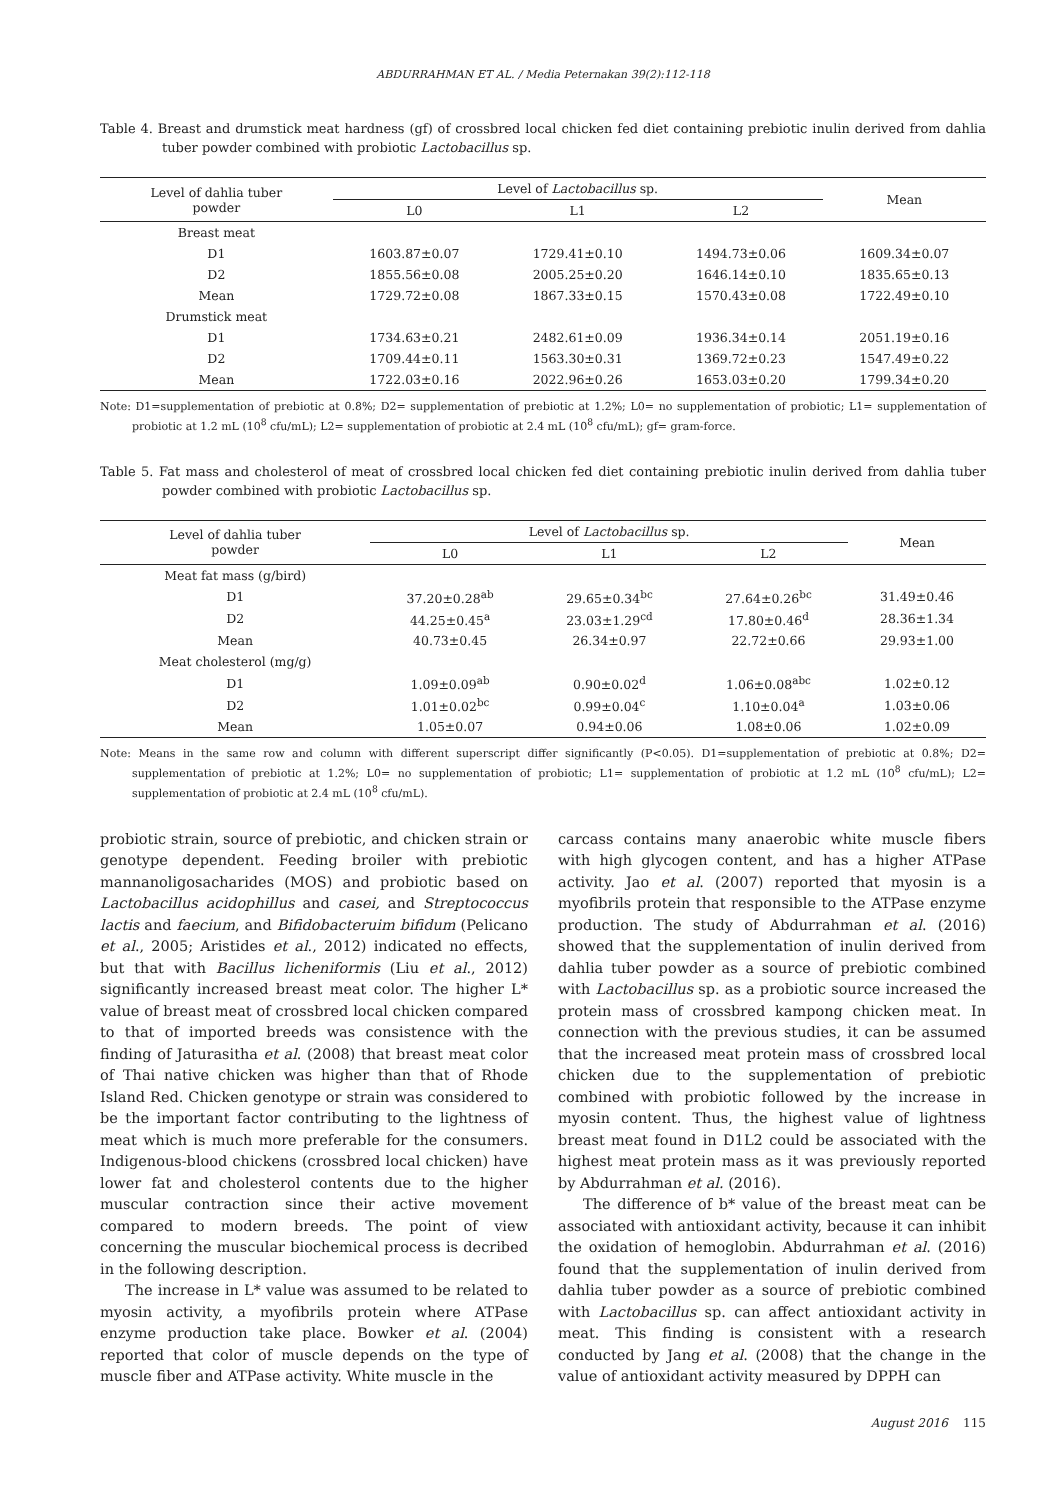ABDURRAHMAN ET AL. / Media Peternakan 39(2):112-118
Table 4. Breast and drumstick meat hardness (gf) of crossbred local chicken fed diet containing prebiotic inulin derived from dahlia tuber powder combined with probiotic Lactobacillus sp.
| Level of dahlia tuber powder | Level of Lactobacillus sp. | | | Mean |
| --- | --- | --- | --- | --- |
| | L0 | L1 | L2 | |
| Breast meat | | | | |
| D1 | 1603.87±0.07 | 1729.41±0.10 | 1494.73±0.06 | 1609.34±0.07 |
| D2 | 1855.56±0.08 | 2005.25±0.20 | 1646.14±0.10 | 1835.65±0.13 |
| Mean | 1729.72±0.08 | 1867.33±0.15 | 1570.43±0.08 | 1722.49±0.10 |
| Drumstick meat | | | | |
| D1 | 1734.63±0.21 | 2482.61±0.09 | 1936.34±0.14 | 2051.19±0.16 |
| D2 | 1709.44±0.11 | 1563.30±0.31 | 1369.72±0.23 | 1547.49±0.22 |
| Mean | 1722.03±0.16 | 2022.96±0.26 | 1653.03±0.20 | 1799.34±0.20 |
Note: D1=supplementation of prebiotic at 0.8%; D2= supplementation of prebiotic at 1.2%; L0= no supplementation of probiotic; L1= supplementation of probiotic at 1.2 mL (10<sup>8</sup> cfu/mL); L2= supplementation of probiotic at 2.4 mL (10<sup>8</sup> cfu/mL); gf= gram-force.
Table 5. Fat mass and cholesterol of meat of crossbred local chicken fed diet containing prebiotic inulin derived from dahlia tuber powder combined with probiotic Lactobacillus sp.
| Level of dahlia tuber powder | Level of Lactobacillus sp. | | | Mean |
| --- | --- | --- | --- | --- |
| | L0 | L1 | L2 | |
| Meat fat mass (g/bird) | | | | |
| D1 | 37.20±0.28<sup>ab</sup> | 29.65±0.34<sup>bc</sup> | 27.64±0.26<sup>bc</sup> | 31.49±0.46 |
| D2 | 44.25±0.45<sup>a</sup> | 23.03±1.29<sup>cd</sup> | 17.80±0.46<sup>d</sup> | 28.36±1.34 |
| Mean | 40.73±0.45 | 26.34±0.97 | 22.72±0.66 | 29.93±1.00 |
| Meat cholesterol (mg/g) | | | | |
| D1 | 1.09±0.09<sup>ab</sup> | 0.90±0.02<sup>d</sup> | 1.06±0.08<sup>abc</sup> | 1.02±0.12 |
| D2 | 1.01±0.02<sup>bc</sup> | 0.99±0.04<sup>c</sup> | 1.10±0.04<sup>a</sup> | 1.03±0.06 |
| Mean | 1.05±0.07 | 0.94±0.06 | 1.08±0.06 | 1.02±0.09 |
Note: Means in the same row and column with different superscript differ significantly (P<0.05). D1=supplementation of prebiotic at 0.8%; D2= supplementation of prebiotic at 1.2%; L0= no supplementation of probiotic; L1= supplementation of probiotic at 1.2 mL (10<sup>8</sup> cfu/mL); L2= supplementation of probiotic at 2.4 mL (10<sup>8</sup> cfu/mL).
probiotic strain, source of prebiotic, and chicken strain or genotype dependent. Feeding broiler with prebiotic mannanoligosacharides (MOS) and probiotic based on Lactobacillus acidophillus and casei, and Streptococcus lactis and faecium, and Bifidobacteruim bifidum (Pelicano et al., 2005; Aristides et al., 2012) indicated no effects, but that with Bacillus licheniformis (Liu et al., 2012) significantly increased breast meat color. The higher L* value of breast meat of crossbred local chicken compared to that of imported breeds was consistence with the finding of Jaturasitha et al. (2008) that breast meat color of Thai native chicken was higher than that of Rhode Island Red. Chicken genotype or strain was considered to be the important factor contributing to the lightness of meat which is much more preferable for the consumers. Indigenous-blood chickens (crossbred local chicken) have lower fat and cholesterol contents due to the higher muscular contraction since their active movement compared to modern breeds. The point of view concerning the muscular biochemical process is decribed in the following description.
The increase in L* value was assumed to be related to myosin activity, a myofibrils protein where ATPase enzyme production take place. Bowker et al. (2004) reported that color of muscle depends on the type of muscle fiber and ATPase activity. White muscle in the
carcass contains many anaerobic white muscle fibers with high glycogen content, and has a higher ATPase activity. Jao et al. (2007) reported that myosin is a myofibrils protein that responsible to the ATPase enzyme production. The study of Abdurrahman et al. (2016) showed that the supplementation of inulin derived from dahlia tuber powder as a source of prebiotic combined with Lactobacillus sp. as a probiotic source increased the protein mass of crossbred kampong chicken meat. In connection with the previous studies, it can be assumed that the increased meat protein mass of crossbred local chicken due to the supplementation of prebiotic combined with probiotic followed by the increase in myosin content. Thus, the highest value of lightness breast meat found in D1L2 could be associated with the highest meat protein mass as it was previously reported by Abdurrahman et al. (2016).
The difference of b* value of the breast meat can be associated with antioxidant activity, because it can inhibit the oxidation of hemoglobin. Abdurrahman et al. (2016) found that the supplementation of inulin derived from dahlia tuber powder as a source of prebiotic combined with Lactobacillus sp. can affect antioxidant activity in meat. This finding is consistent with a research conducted by Jang et al. (2008) that the change in the value of antioxidant activity measured by DPPH can
August 2016 115